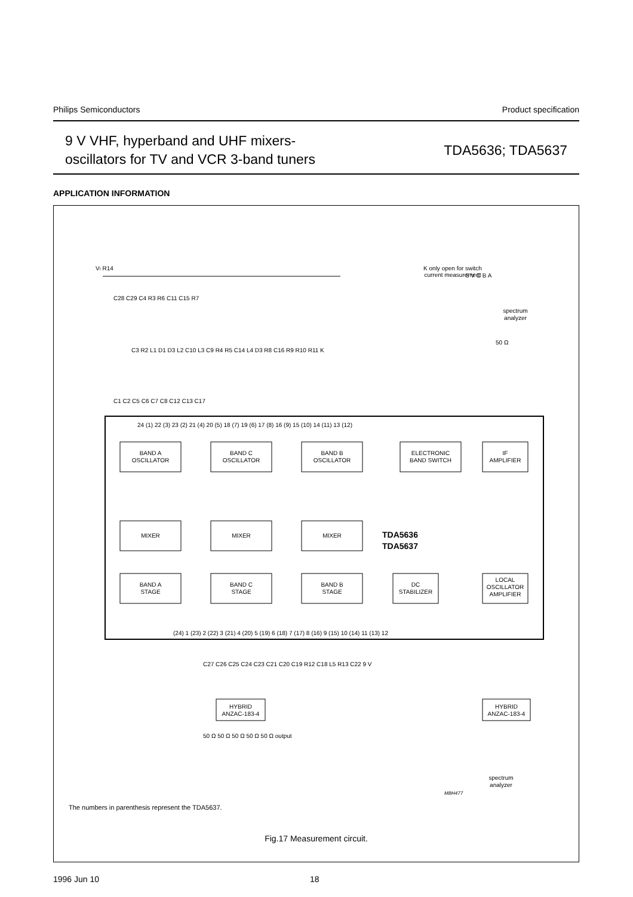Philips Semiconductors Product specification
9 V VHF, hyperband and UHF mixers-
oscillators for TV and VCR 3-band tuners
TDA5636; TDA5637
APPLICATION INFORMATION
BAND A
OSCILLATOR
BAND C
OSCILLATOR
BAND B
OSCILLATOR
ELECTRONIC
BAND SWITCH
IF
AMPLIFIER
MIXER
MIXER
MIXER
BAND A
STAGE
BAND C
STAGE
BAND B
STAGE
DC
STABILIZER
LOCAL
OSCILLATOR
AMPLIFIER
HYBRID
ANZAC-183-4
HYBRID
ANZAC-183-4
K only open for switch
current measurement
spectrum
analyzer
spectrum
analyzer
TDA5636
TDA5637
VI R14
C28 C29 C4 R3 R6 C11 C15 R7
C3 R2 L1 D1 D3 L2 C10 L3 C9 R4 R5 C14 L4 D3 R8 C16 R9 R10 R11 K
C1 C2 C5 C6 C7 C8 C12 C13 C17
24 (1) 22 (3) 23 (2) 21 (4) 20 (5) 18 (7) 19 (6) 17 (8) 16 (9) 15 (10) 14 (11) 13 (12)
(24) 1 (23) 2 (22) 3 (21) 4 (20) 5 (19) 6 (18) 7 (17) 8 (16) 9 (15) 10 (14) 11 (13) 12
C27 C26 C25 C24 C23 C21 C20 C19 R12 C18 L5 R13 C22 9 V
50 Ω 50 Ω 50 Ω 50 Ω 50 Ω output
5 V C B A
50 Ω
MBH477
The numbers in parenthesis represent the TDA5637.
Fig.17 Measurement circuit.
1996 Jun 10 18